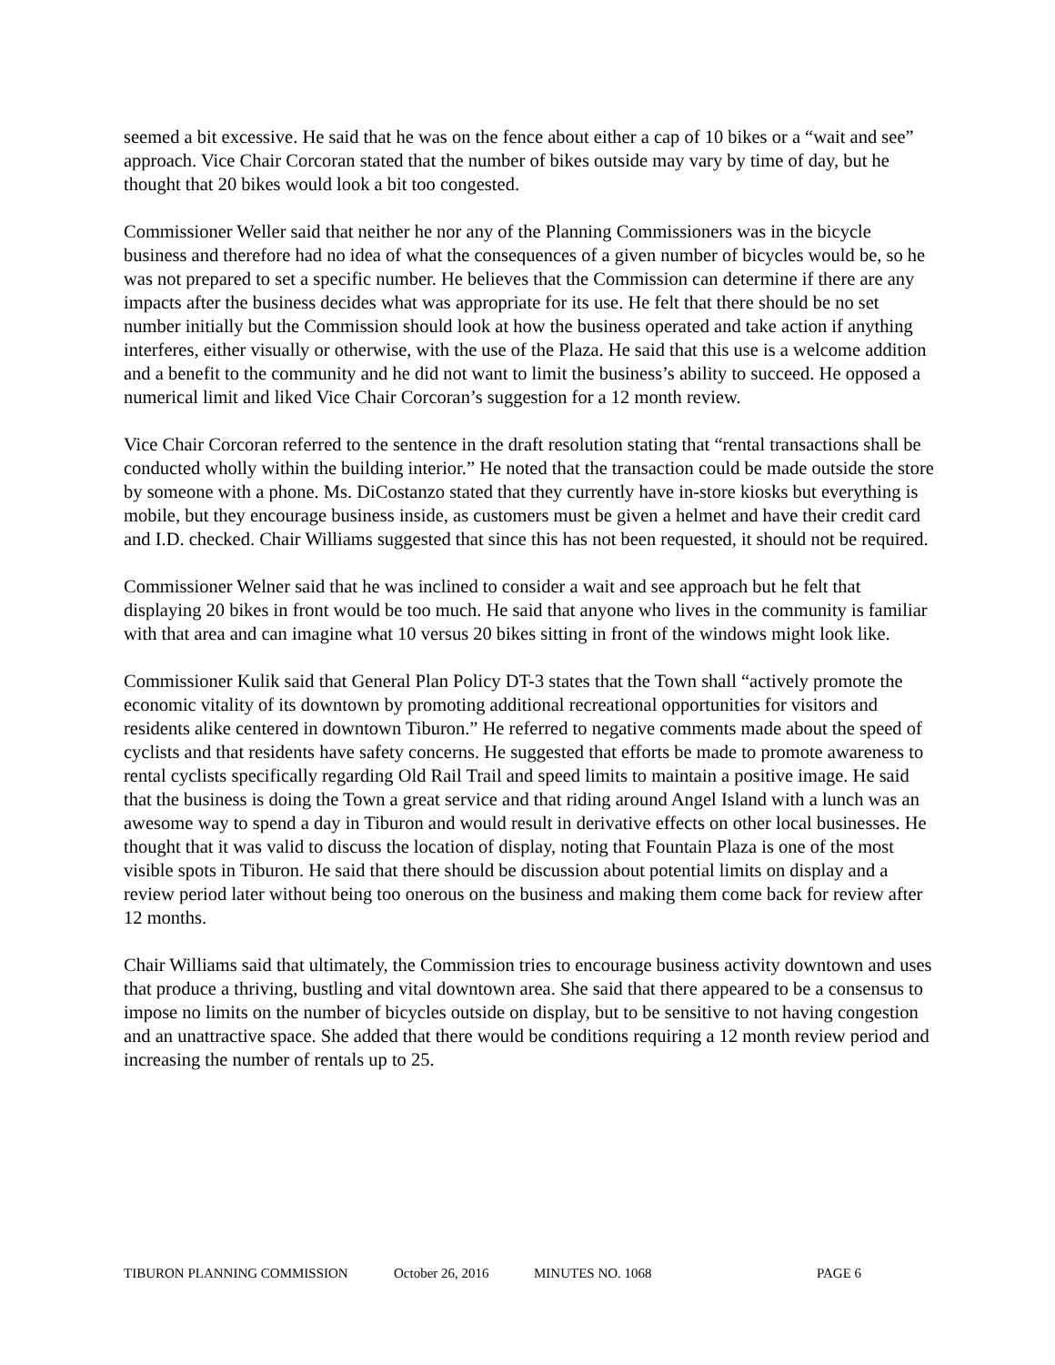seemed a bit excessive. He said that he was on the fence about either a cap of 10 bikes or a “wait and see” approach. Vice Chair Corcoran stated that the number of bikes outside may vary by time of day, but he thought that 20 bikes would look a bit too congested.
Commissioner Weller said that neither he nor any of the Planning Commissioners was in the bicycle business and therefore had no idea of what the consequences of a given number of bicycles would be, so he was not prepared to set a specific number. He believes that the Commission can determine if there are any impacts after the business decides what was appropriate for its use. He felt that there should be no set number initially but the Commission should look at how the business operated and take action if anything interferes, either visually or otherwise, with the use of the Plaza. He said that this use is a welcome addition and a benefit to the community and he did not want to limit the business’s ability to succeed. He opposed a numerical limit and liked Vice Chair Corcoran’s suggestion for a 12 month review.
Vice Chair Corcoran referred to the sentence in the draft resolution stating that “rental transactions shall be conducted wholly within the building interior.” He noted that the transaction could be made outside the store by someone with a phone. Ms. DiCostanzo stated that they currently have in-store kiosks but everything is mobile, but they encourage business inside, as customers must be given a helmet and have their credit card and I.D. checked. Chair Williams suggested that since this has not been requested, it should not be required.
Commissioner Welner said that he was inclined to consider a wait and see approach but he felt that displaying 20 bikes in front would be too much. He said that anyone who lives in the community is familiar with that area and can imagine what 10 versus 20 bikes sitting in front of the windows might look like.
Commissioner Kulik said that General Plan Policy DT-3 states that the Town shall “actively promote the economic vitality of its downtown by promoting additional recreational opportunities for visitors and residents alike centered in downtown Tiburon.” He referred to negative comments made about the speed of cyclists and that residents have safety concerns. He suggested that efforts be made to promote awareness to rental cyclists specifically regarding Old Rail Trail and speed limits to maintain a positive image. He said that the business is doing the Town a great service and that riding around Angel Island with a lunch was an awesome way to spend a day in Tiburon and would result in derivative effects on other local businesses. He thought that it was valid to discuss the location of display, noting that Fountain Plaza is one of the most visible spots in Tiburon. He said that there should be discussion about potential limits on display and a review period later without being too onerous on the business and making them come back for review after 12 months.
Chair Williams said that ultimately, the Commission tries to encourage business activity downtown and uses that produce a thriving, bustling and vital downtown area. She said that there appeared to be a consensus to impose no limits on the number of bicycles outside on display, but to be sensitive to not having congestion and an unattractive space. She added that there would be conditions requiring a 12 month review period and increasing the number of rentals up to 25.
TIBURON PLANNING COMMISSION October 26, 2016 MINUTES NO. 1068 PAGE 6